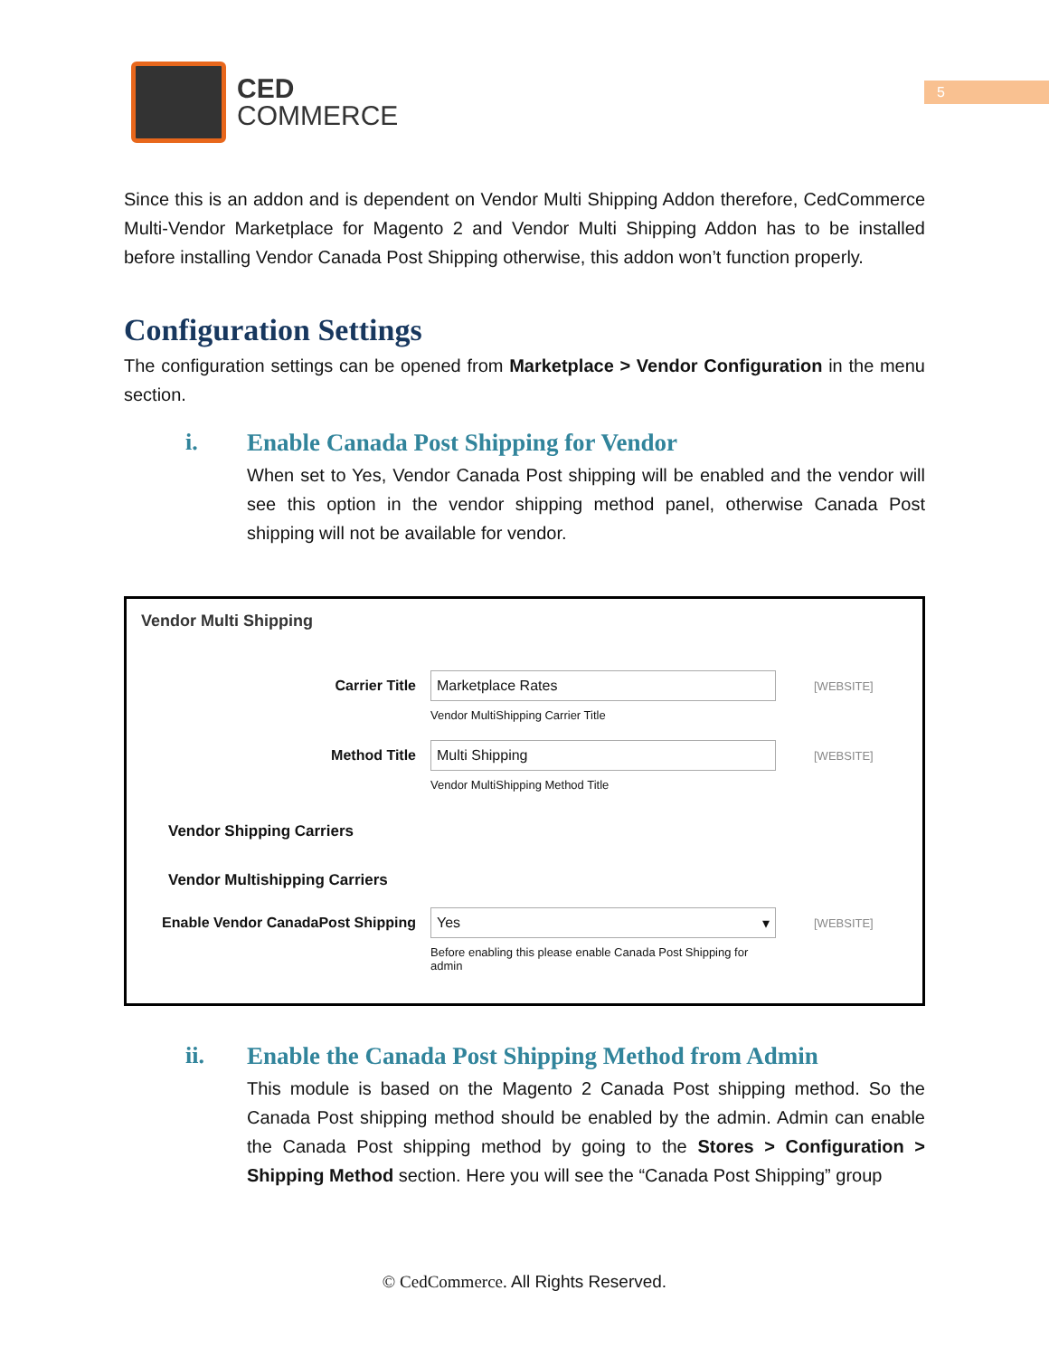5
CED
COMMERCE
Since this is an addon and is dependent on Vendor Multi Shipping Addon therefore, CedCommerce Multi-Vendor Marketplace for Magento 2 and Vendor Multi Shipping Addon has to be installed before installing Vendor Canada Post Shipping otherwise, this addon won’t function properly.
Configuration Settings
The configuration settings can be opened from Marketplace > Vendor Configuration in the menu section.
i. Enable Canada Post Shipping for Vendor
When set to Yes, Vendor Canada Post shipping will be enabled and the vendor will see this option in the vendor shipping method panel, otherwise Canada Post shipping will not be available for vendor.
Vendor Multi Shipping
Carrier Title Marketplace Rates
Vendor MultiShipping Carrier Title
[WEBSITE]
Method Title Multi Shipping
Vendor MultiShipping Method Title
[WEBSITE]
Vendor Shipping Carriers
Vendor Multishipping Carriers
Enable Vendor CanadaPost Shipping
Yes ▾
Before enabling this please enable Canada Post Shipping for admin
[WEBSITE]
ii. Enable the Canada Post Shipping Method from Admin
This module is based on the Magento 2 Canada Post shipping method. So the Canada Post shipping method should be enabled by the admin. Admin can enable the Canada Post shipping method by going to the Stores > Configuration > Shipping Method section. Here you will see the “Canada Post Shipping” group
© CedCommerce. All Rights Reserved.